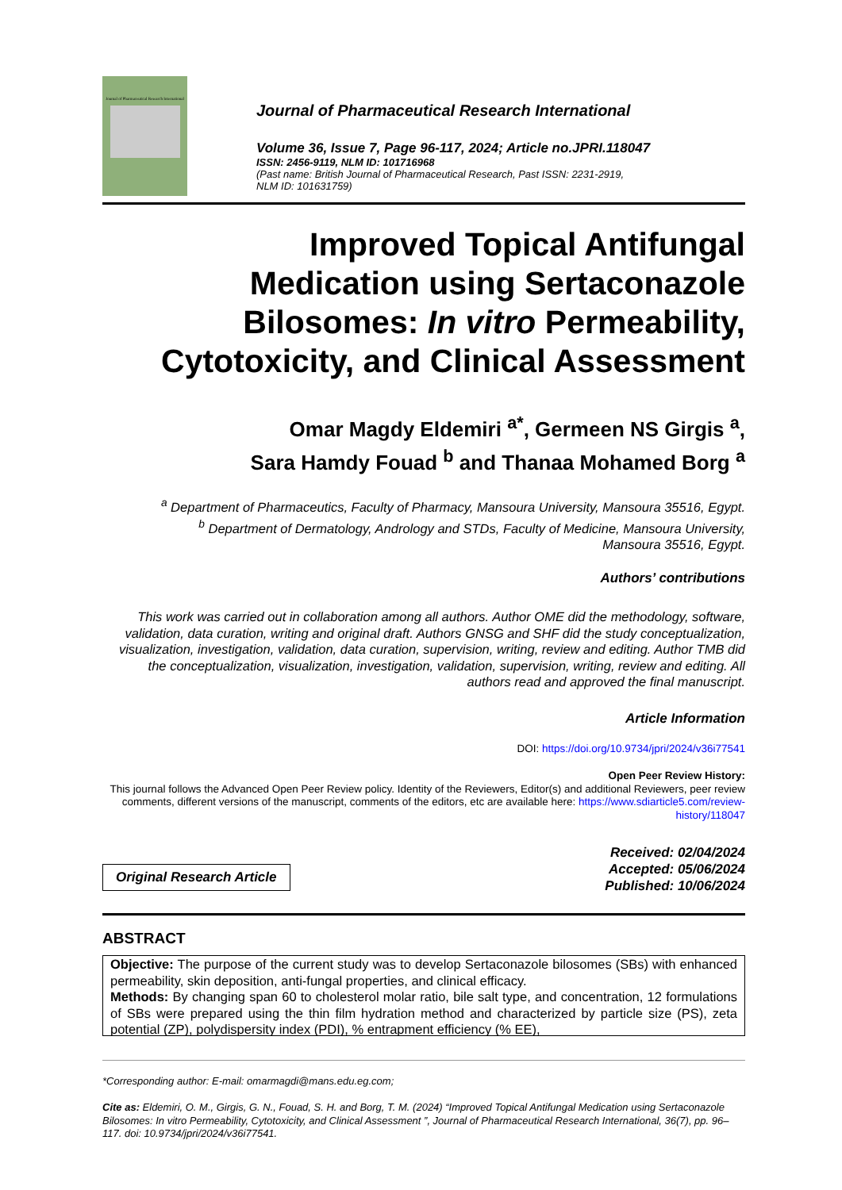Journal of Pharmaceutical Research International
Journal of Pharmaceutical Research International
Volume 36, Issue 7, Page 96-117, 2024; Article no.JPRI.118047
ISSN: 2456-9119, NLM ID: 101716968
(Past name: British Journal of Pharmaceutical Research, Past ISSN: 2231-2919,
NLM ID: 101631759)
Improved Topical Antifungal
Medication using Sertaconazole
Bilosomes: In vitro Permeability,
Cytotoxicity, and Clinical Assessment
Omar Magdy Eldemiri <sup>a*</sup>, Germeen NS Girgis <sup>a</sup>,
Sara Hamdy Fouad <sup>b</sup> and Thanaa Mohamed Borg <sup>a</sup>
<sup>a</sup> Department of Pharmaceutics, Faculty of Pharmacy, Mansoura University, Mansoura 35516, Egypt.
<sup>b</sup> Department of Dermatology, Andrology and STDs, Faculty of Medicine, Mansoura University,
Mansoura 35516, Egypt.
Authors’ contributions
This work was carried out in collaboration among all authors. Author OME did the methodology, software, validation, data curation, writing and original draft. Authors GNSG and SHF did the study conceptualization, visualization, investigation, validation, data curation, supervision, writing, review and editing. Author TMB did the conceptualization, visualization, investigation, validation, supervision, writing, review and editing. All authors read and approved the final manuscript.
Article Information
DOI: https://doi.org/10.9734/jpri/2024/v36i77541
Open Peer Review History:
This journal follows the Advanced Open Peer Review policy. Identity of the Reviewers, Editor(s) and additional Reviewers, peer review comments, different versions of the manuscript, comments of the editors, etc are available here: https://www.sdiarticle5.com/review-history/118047
Original Research Article
Received: 02/04/2024
Accepted: 05/06/2024
Published: 10/06/2024
ABSTRACT
Objective: The purpose of the current study was to develop Sertaconazole bilosomes (SBs) with enhanced permeability, skin deposition, anti-fungal properties, and clinical efficacy.
Methods: By changing span 60 to cholesterol molar ratio, bile salt type, and concentration, 12 formulations of SBs were prepared using the thin film hydration method and characterized by particle size (PS), zeta potential (ZP), polydispersity index (PDI), % entrapment efficiency (% EE),
*Corresponding author: E-mail: omarmagdi@mans.edu.eg.com;
Cite as: Eldemiri, O. M., Girgis, G. N., Fouad, S. H. and Borg, T. M. (2024) “Improved Topical Antifungal Medication using Sertaconazole Bilosomes: In vitro Permeability, Cytotoxicity, and Clinical Assessment ”, Journal of Pharmaceutical Research International, 36(7), pp. 96–117. doi: 10.9734/jpri/2024/v36i77541.